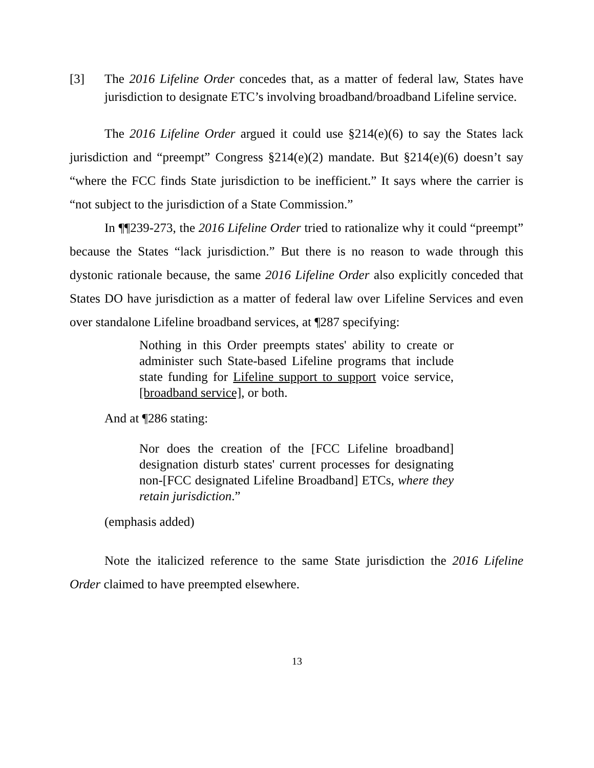[3] The 2016 Lifeline Order concedes that, as a matter of federal law, States have jurisdiction to designate ETC’s involving broadband/broadband Lifeline service.
The 2016 Lifeline Order argued it could use §214(e)(6) to say the States lack jurisdiction and “preempt” Congress §214(e)(2) mandate. But §214(e)(6) doesn’t say “where the FCC finds State jurisdiction to be inefficient.” It says where the carrier is “not subject to the jurisdiction of a State Commission.”
In ¶¶239-273, the 2016 Lifeline Order tried to rationalize why it could “preempt” because the States “lack jurisdiction.” But there is no reason to wade through this dystonic rationale because, the same 2016 Lifeline Order also explicitly conceded that States DO have jurisdiction as a matter of federal law over Lifeline Services and even over standalone Lifeline broadband services, at ¶287 specifying:
Nothing in this Order preempts states' ability to create or administer such State-based Lifeline programs that include state funding for Lifeline support to support voice service, [broadband service], or both.
And at ¶286 stating:
Nor does the creation of the [FCC Lifeline broadband] designation disturb states' current processes for designating non-[FCC designated Lifeline Broadband] ETCs, where they retain jurisdiction.”
(emphasis added)
Note the italicized reference to the same State jurisdiction the 2016 Lifeline Order claimed to have preempted elsewhere.
13